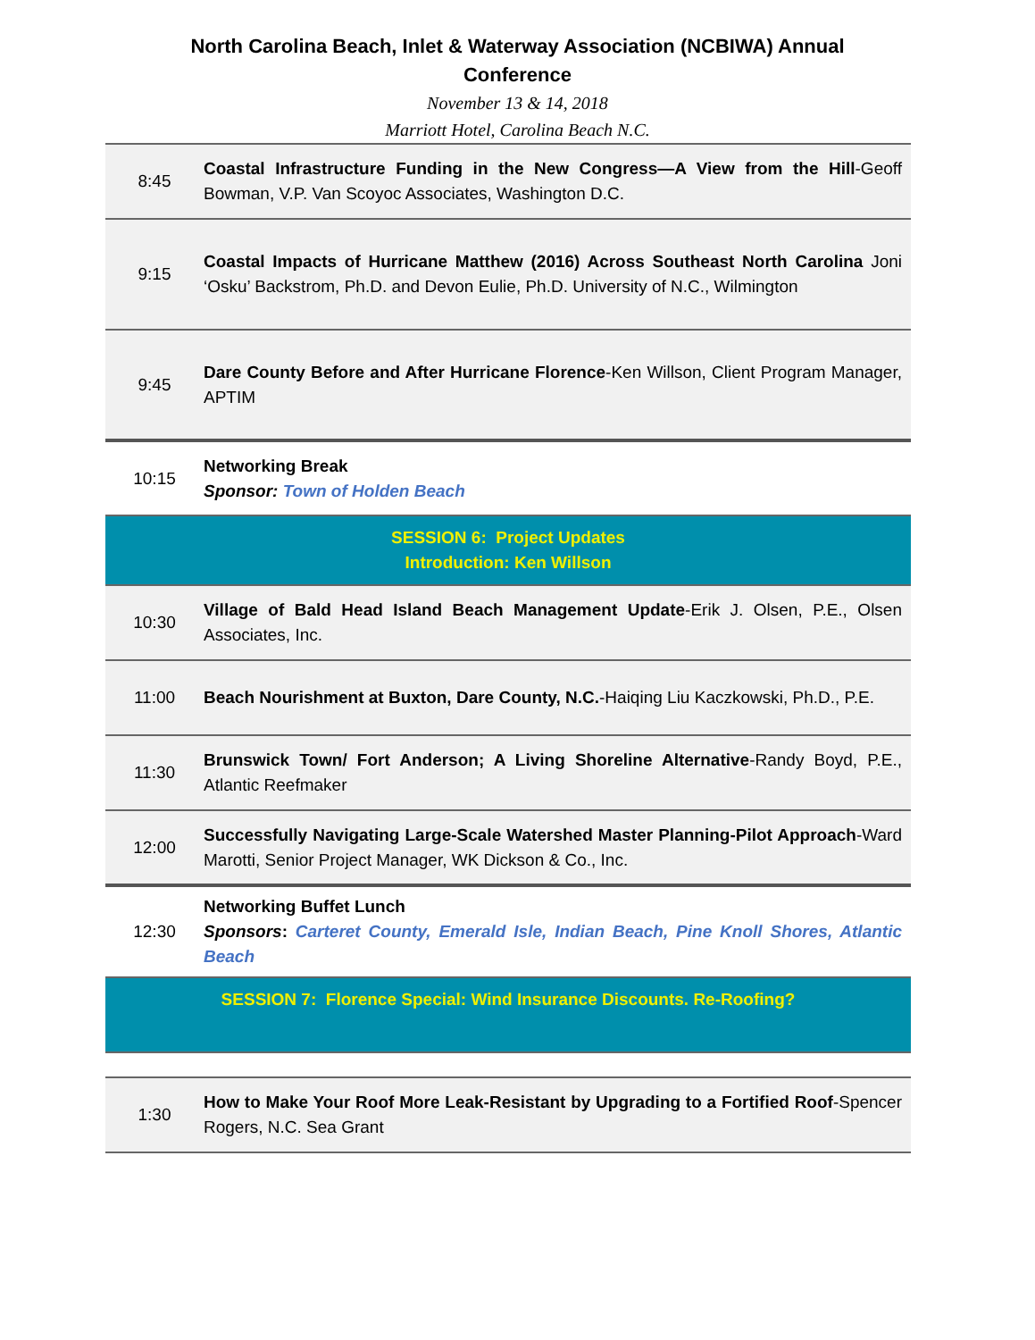North Carolina Beach, Inlet & Waterway Association (NCBIWA) Annual Conference
November 13 & 14, 2018
Marriott Hotel, Carolina Beach N.C.
| 8:45 | Coastal Infrastructure Funding in the New Congress—A View from the Hill -Geoff Bowman, V.P. Van Scoyoc Associates, Washington D.C. |
| 9:15 | Coastal Impacts of Hurricane Matthew (2016) Across Southeast North Carolina Joni ‘Osku’ Backstrom, Ph.D. and Devon Eulie, Ph.D. University of N.C., Wilmington |
| 9:45 | Dare County Before and After Hurricane Florence -Ken Willson, Client Program Manager, APTIM |
| 10:15 | Networking Break Sponsor: Town of Holden Beach |
| SESSION 6: Project Updates Introduction: Ken Willson | |
| 10:30 | Village of Bald Head Island Beach Management Update -Erik J. Olsen, P.E., Olsen Associates, Inc. |
| 11:00 | Beach Nourishment at Buxton, Dare County, N.C. -Haiqing Liu Kaczkowski, Ph.D., P.E. |
| 11:30 | Brunswick Town/ Fort Anderson; A Living Shoreline Alternative -Randy Boyd, P.E., Atlantic Reefmaker |
| 12:00 | Successfully Navigating Large-Scale Watershed Master Planning-Pilot Approach -Ward Marotti, Senior Project Manager, WK Dickson & Co., Inc. |
| 12:30 | Networking Buffet Lunch Sponsors : Carteret County, Emerald Isle, Indian Beach, Pine Knoll Shores, Atlantic Beach |
| SESSION 7: Florence Special: Wind Insurance Discounts. Re-Roofing? | |
| 1:30 | How to Make Your Roof More Leak-Resistant by Upgrading to a Fortified Roof -Spencer Rogers, N.C. Sea Grant |